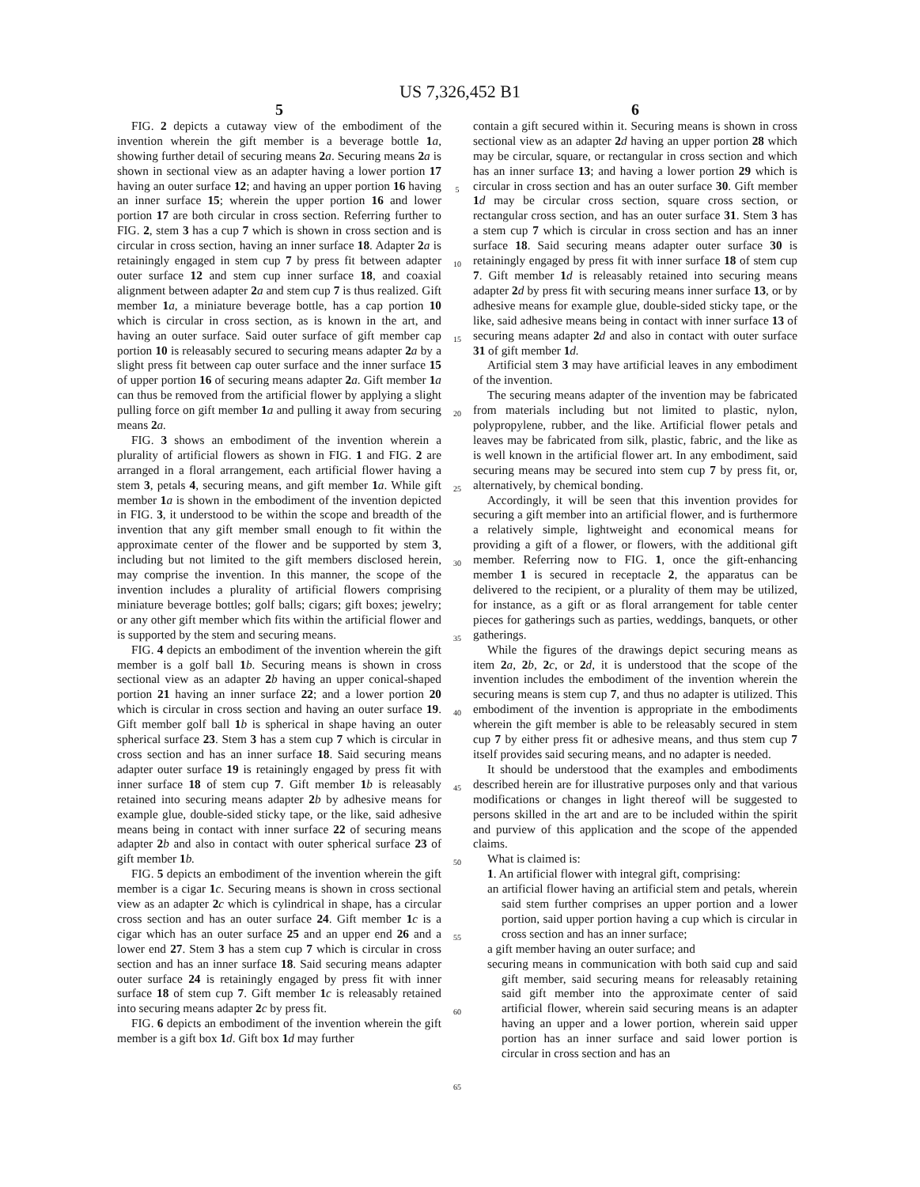US 7,326,452 B1
5
FIG. 2 depicts a cutaway view of the embodiment of the invention wherein the gift member is a beverage bottle 1 a, showing further detail of securing means 2 a. Securing means 2 a is shown in sectional view as an adapter having a lower portion 17 having an outer surface 12; and having an upper portion 16 having an inner surface 15; wherein the upper portion 16 and lower portion 17 are both circular in cross section. Referring further to FIG. 2, stem 3 has a cup 7 which is shown in cross section and is circular in cross section, having an inner surface 18. Adapter 2 a is retainingly engaged in stem cup 7 by press fit between adapter outer surface 12 and stem cup inner surface 18, and coaxial alignment between adapter 2 a and stem cup 7 is thus realized. Gift member 1 a, a miniature beverage bottle, has a cap portion 10 which is circular in cross section, as is known in the art, and having an outer surface. Said outer surface of gift member cap portion 10 is releasably secured to securing means adapter 2 a by a slight press fit between cap outer surface and the inner surface 15 of upper portion 16 of securing means adapter 2 a. Gift member 1 a can thus be removed from the artificial flower by applying a slight pulling force on gift member 1 a and pulling it away from securing means 2 a.
FIG. 3 shows an embodiment of the invention wherein a plurality of artificial flowers as shown in FIG. 1 and FIG. 2 are arranged in a floral arrangement, each artificial flower having a stem 3, petals 4, securing means, and gift member 1 a. While gift member 1 a is shown in the embodiment of the invention depicted in FIG. 3, it understood to be within the scope and breadth of the invention that any gift member small enough to fit within the approximate center of the flower and be supported by stem 3, including but not limited to the gift members disclosed herein, may comprise the invention. In this manner, the scope of the invention includes a plurality of artificial flowers comprising miniature beverage bottles; golf balls; cigars; gift boxes; jewelry; or any other gift member which fits within the artificial flower and is supported by the stem and securing means.
FIG. 4 depicts an embodiment of the invention wherein the gift member is a golf ball 1 b. Securing means is shown in cross sectional view as an adapter 2 b having an upper conical-shaped portion 21 having an inner surface 22; and a lower portion 20 which is circular in cross section and having an outer surface 19. Gift member golf ball 1 b is spherical in shape having an outer spherical surface 23. Stem 3 has a stem cup 7 which is circular in cross section and has an inner surface 18. Said securing means adapter outer surface 19 is retainingly engaged by press fit with inner surface 18 of stem cup 7. Gift member 1 b is releasably retained into securing means adapter 2 b by adhesive means for example glue, double-sided sticky tape, or the like, said adhesive means being in contact with inner surface 22 of securing means adapter 2 b and also in contact with outer spherical surface 23 of gift member 1 b.
FIG. 5 depicts an embodiment of the invention wherein the gift member is a cigar 1 c. Securing means is shown in cross sectional view as an adapter 2 c which is cylindrical in shape, has a circular cross section and has an outer surface 24. Gift member 1 c is a cigar which has an outer surface 25 and an upper end 26 and a lower end 27. Stem 3 has a stem cup 7 which is circular in cross section and has an inner surface 18. Said securing means adapter outer surface 24 is retainingly engaged by press fit with inner surface 18 of stem cup 7. Gift member 1 c is releasably retained into securing means adapter 2 c by press fit.
FIG. 6 depicts an embodiment of the invention wherein the gift member is a gift box 1 d. Gift box 1 d may further
5
10
15
20
25
30
35
40
45
50
55
60
65
6
contain a gift secured within it. Securing means is shown in cross sectional view as an adapter 2 d having an upper portion 28 which may be circular, square, or rectangular in cross section and which has an inner surface 13; and having a lower portion 29 which is circular in cross section and has an outer surface 30. Gift member 1 d may be circular cross section, square cross section, or rectangular cross section, and has an outer surface 31. Stem 3 has a stem cup 7 which is circular in cross section and has an inner surface 18. Said securing means adapter outer surface 30 is retainingly engaged by press fit with inner surface 18 of stem cup 7. Gift member 1 d is releasably retained into securing means adapter 2 d by press fit with securing means inner surface 13, or by adhesive means for example glue, double-sided sticky tape, or the like, said adhesive means being in contact with inner surface 13 of securing means adapter 2 d and also in contact with outer surface 31 of gift member 1 d.
Artificial stem 3 may have artificial leaves in any embodiment of the invention.
The securing means adapter of the invention may be fabricated from materials including but not limited to plastic, nylon, polypropylene, rubber, and the like. Artificial flower petals and leaves may be fabricated from silk, plastic, fabric, and the like as is well known in the artificial flower art. In any embodiment, said securing means may be secured into stem cup 7 by press fit, or, alternatively, by chemical bonding.
Accordingly, it will be seen that this invention provides for securing a gift member into an artificial flower, and is furthermore a relatively simple, lightweight and economical means for providing a gift of a flower, or flowers, with the additional gift member. Referring now to FIG. 1, once the gift-enhancing member 1 is secured in receptacle 2, the apparatus can be delivered to the recipient, or a plurality of them may be utilized, for instance, as a gift or as floral arrangement for table center pieces for gatherings such as parties, weddings, banquets, or other gatherings.
While the figures of the drawings depict securing means as item 2 a, 2 b, 2 c, or 2 d, it is understood that the scope of the invention includes the embodiment of the invention wherein the securing means is stem cup 7, and thus no adapter is utilized. This embodiment of the invention is appropriate in the embodiments wherein the gift member is able to be releasably secured in stem cup 7 by either press fit or adhesive means, and thus stem cup 7 itself provides said securing means, and no adapter is needed.
It should be understood that the examples and embodiments described herein are for illustrative purposes only and that various modifications or changes in light thereof will be suggested to persons skilled in the art and are to be included within the spirit and purview of this application and the scope of the appended claims.
What is claimed is:
1. An artificial flower with integral gift, comprising:
an artificial flower having an artificial stem and petals, wherein said stem further comprises an upper portion and a lower portion, said upper portion having a cup which is circular in cross section and has an inner surface;
a gift member having an outer surface; and
securing means in communication with both said cup and said gift member, said securing means for releasably retaining said gift member into the approximate center of said artificial flower, wherein said securing means is an adapter having an upper and a lower portion, wherein said upper portion has an inner surface and said lower portion is circular in cross section and has an